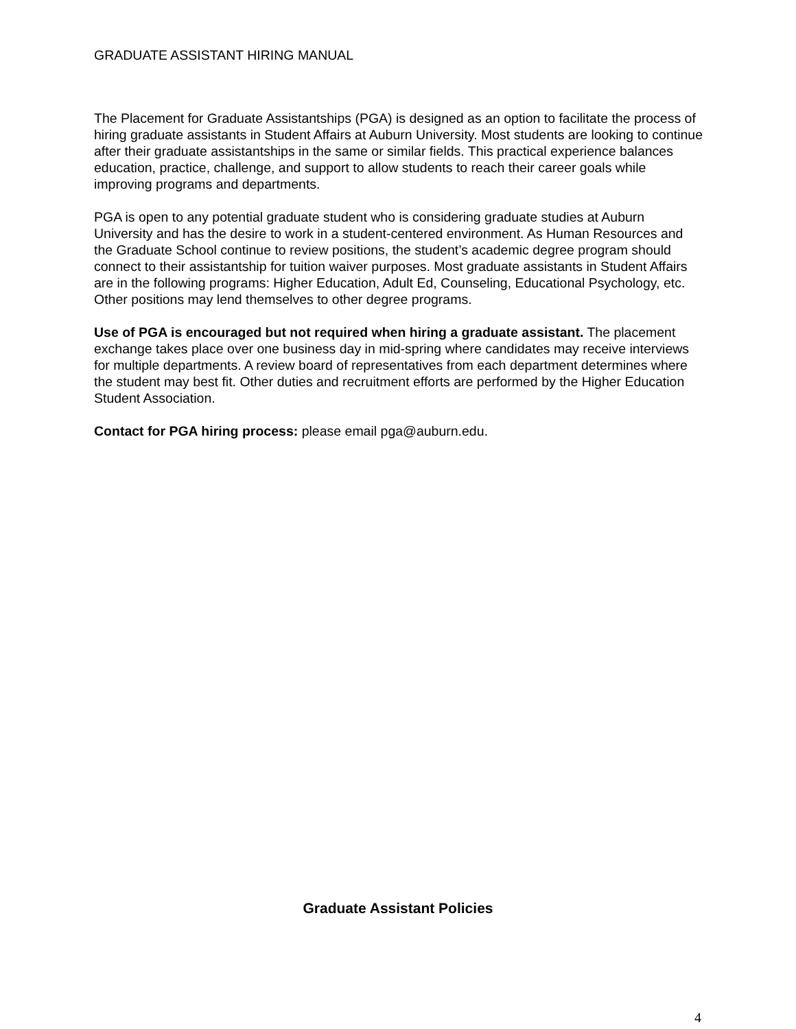GRADUATE ASSISTANT HIRING MANUAL
The Placement for Graduate Assistantships (PGA) is designed as an option to facilitate the process of hiring graduate assistants in Student Affairs at Auburn University. Most students are looking to continue after their graduate assistantships in the same or similar fields. This practical experience balances education, practice, challenge, and support to allow students to reach their career goals while improving programs and departments.
PGA is open to any potential graduate student who is considering graduate studies at Auburn University and has the desire to work in a student-centered environment. As Human Resources and the Graduate School continue to review positions, the student’s academic degree program should connect to their assistantship for tuition waiver purposes. Most graduate assistants in Student Affairs are in the following programs: Higher Education, Adult Ed, Counseling, Educational Psychology, etc. Other positions may lend themselves to other degree programs.
Use of PGA is encouraged but not required when hiring a graduate assistant. The placement exchange takes place over one business day in mid-spring where candidates may receive interviews for multiple departments. A review board of representatives from each department determines where the student may best fit. Other duties and recruitment efforts are performed by the Higher Education Student Association.
Contact for PGA hiring process: please email pga@auburn.edu.
Graduate Assistant Policies
4